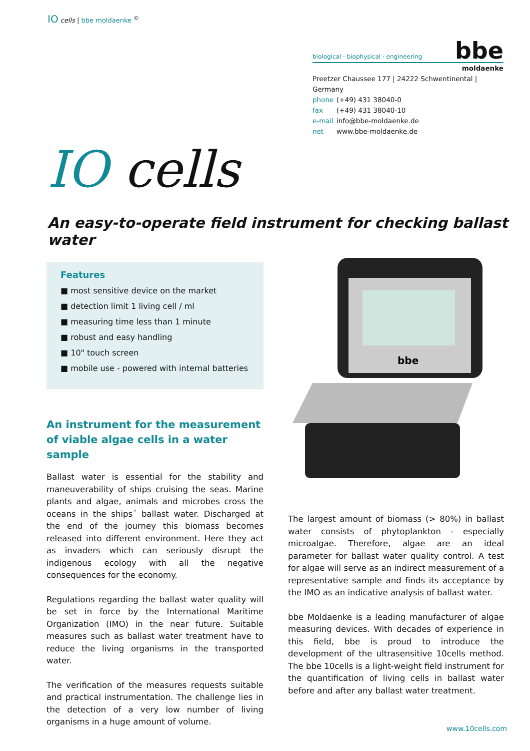IO cells | bbe moldaenke <sup>©</sup>
biological · biophysical · engineering bbe
moldaenke
Preetzer Chaussee 177 | 24222 Schwentinental | Germany
phone (+49) 431 38040-0
fax (+49) 431 38040-10
e-mail info@bbe-moldaenke.de
net www.bbe-moldaenke.de
IO cells
An easy-to-operate field instrument for checking ballast water
Features
■ most sensitive device on the market
■ detection limit 1 living cell / ml
■ measuring time less than 1 minute
■ robust and easy handling
■ 10" touch screen
■ mobile use - powered with internal batteries
An instrument for the measurement of viable algae cells in a water sample
Ballast water is essential for the stability and maneuverability of ships cruising the seas. Marine plants and algae, animals and microbes cross the oceans in the ships´ ballast water. Discharged at the end of the journey this biomass becomes released into different environment. Here they act as invaders which can seriously disrupt the indigenous ecology with all the negative consequences for the economy.
Regulations regarding the ballast water quality will be set in force by the International Maritime Organization (IMO) in the near future. Suitable measures such as ballast water treatment have to reduce the living organisms in the transported water.
The verification of the measures requests suitable and practical instrumentation. The challenge lies in the detection of a very low number of living organisms in a huge amount of volume.
bbe
The largest amount of biomass (> 80%) in ballast water consists of phytoplankton - especially microalgae. Therefore, algae are an ideal parameter for ballast water quality control. A test for algae will serve as an indirect measurement of a representative sample and finds its acceptance by the IMO as an indicative analysis of ballast water.
bbe Moldaenke is a leading manufacturer of algae measuring devices. With decades of experience in this field, bbe is proud to introduce the development of the ultrasensitive 10cells method. The bbe 10cells is a light-weight field instrument for the quantification of living cells in ballast water before and after any ballast water treatment.
www.10cells.com